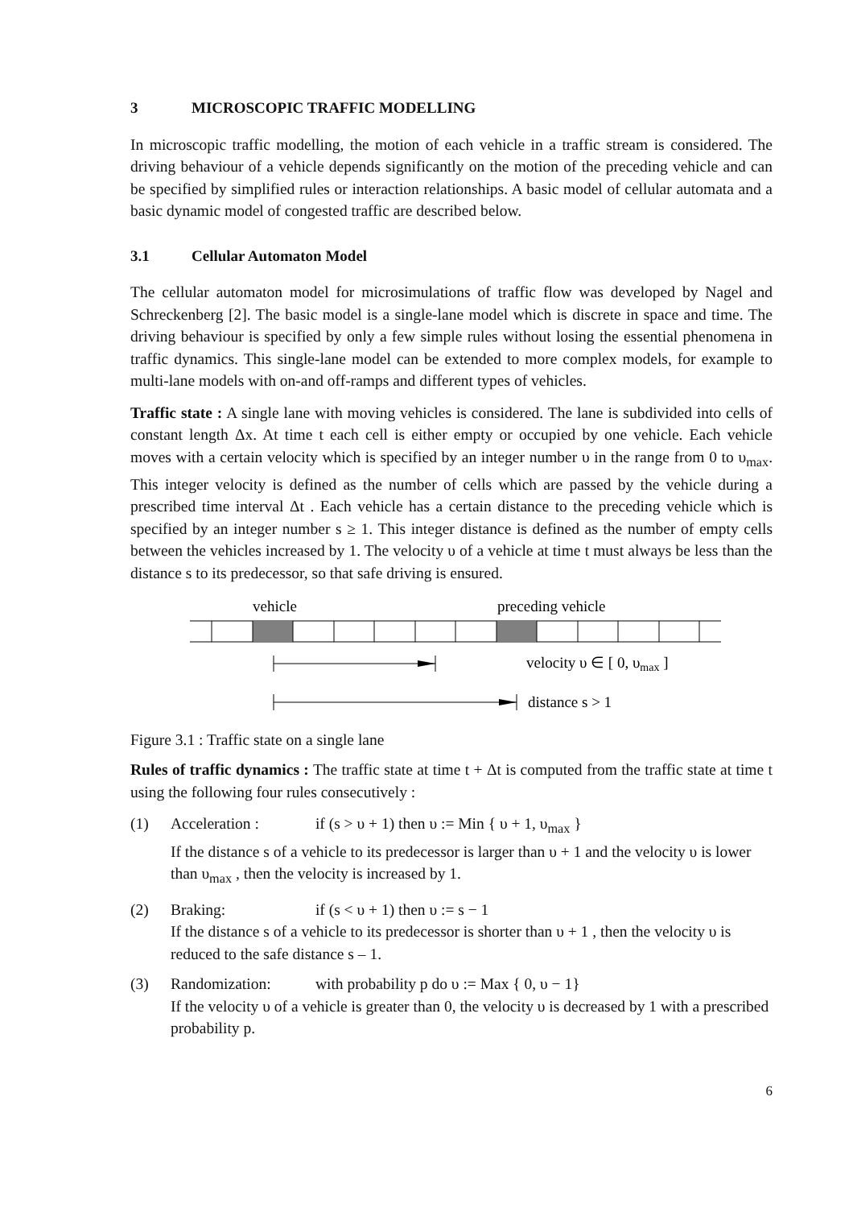3 MICROSCOPIC TRAFFIC MODELLING
In microscopic traffic modelling, the motion of each vehicle in a traffic stream is considered. The driving behaviour of a vehicle depends significantly on the motion of the preceding vehicle and can be specified by simplified rules or interaction relationships. A basic model of cellular automata and a basic dynamic model of congested traffic are described below.
3.1 Cellular Automaton Model
The cellular automaton model for microsimulations of traffic flow was developed by Nagel and Schreckenberg [2]. The basic model is a single-lane model which is discrete in space and time. The driving behaviour is specified by only a few simple rules without losing the essential phenomena in traffic dynamics. This single-lane model can be extended to more complex models, for example to multi-lane models with on-and off-ramps and different types of vehicles.
Traffic state : A single lane with moving vehicles is considered. The lane is subdivided into cells of constant length Δx. At time t each cell is either empty or occupied by one vehicle. Each vehicle moves with a certain velocity which is specified by an integer number υ in the range from 0 to υ<sub>max</sub>. This integer velocity is defined as the number of cells which are passed by the vehicle during a prescribed time interval Δt . Each vehicle has a certain distance to the preceding vehicle which is specified by an integer number s ≥ 1. This integer distance is defined as the number of empty cells between the vehicles increased by 1. The velocity υ of a vehicle at time t must always be less than the distance s to its predecessor, so that safe driving is ensured.
vehicle
preceding vehicle
velocity υ ∈ [ 0, υmax ]
distance s > 1
Figure 3.1 : Traffic state on a single lane
Rules of traffic dynamics : The traffic state at time t + Δt is computed from the traffic state at time t using the following four rules consecutively :
(1) Acceleration : if (s > υ + 1) then υ := Min { υ + 1, υ<sub>max</sub> }
If the distance s of a vehicle to its predecessor is larger than υ + 1 and the velocity υ is lower than υ<sub>max</sub> , then the velocity is increased by 1.
(2) Braking: if (s < υ + 1) then υ := s − 1
If the distance s of a vehicle to its predecessor is shorter than υ + 1 , then the velocity υ is reduced to the safe distance s – 1.
(3) Randomization: with probability p do υ := Max { 0, υ − 1}
If the velocity υ of a vehicle is greater than 0, the velocity υ is decreased by 1 with a prescribed probability p.
6